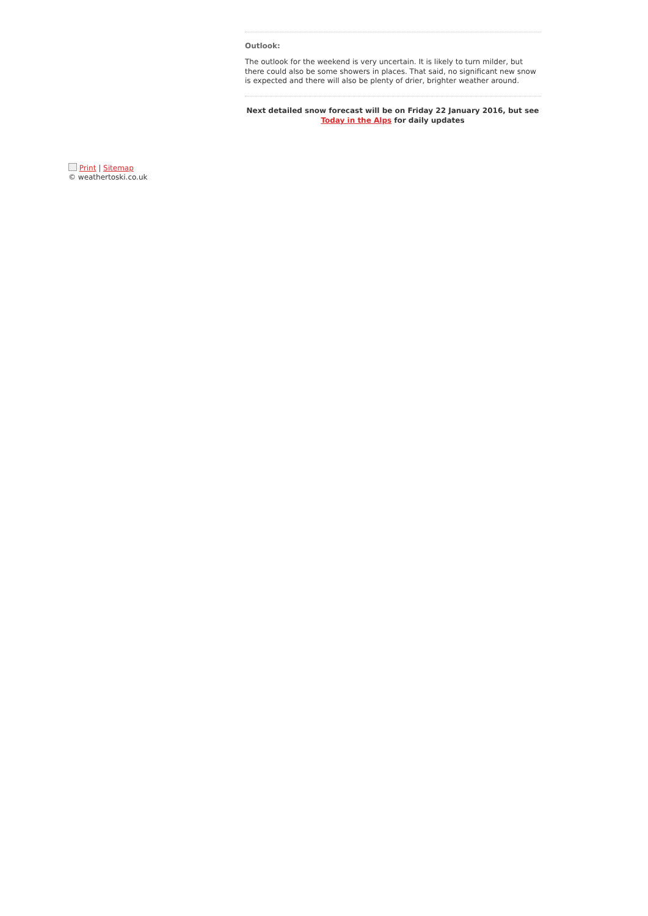Outlook:
The outlook for the weekend is very uncertain. It is likely to turn milder, but there could also be some showers in places. That said, no significant new snow is expected and there will also be plenty of drier, brighter weather around.
Next detailed snow forecast will be on Friday 22 January 2016, but see Today in the Alps for daily updates
Print | Sitemap
© weathertoski.co.uk